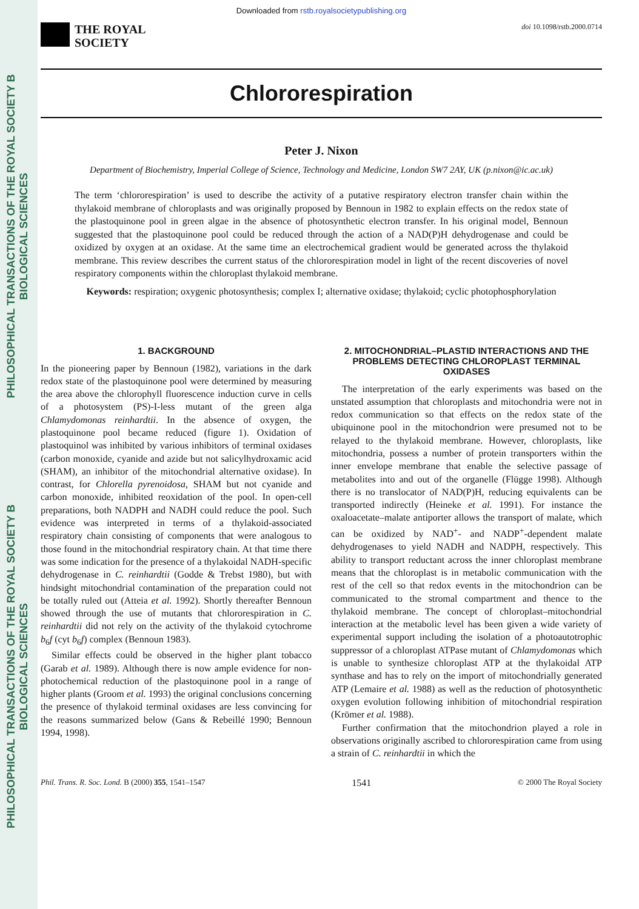PHILOSOPHICAL TRANSACTIONS OF THE ROYAL SOCIETY B BIOLOGICAL SCIENCES
PHILOSOPHICAL TRANSACTIONS OF THE ROYAL SOCIETY B BIOLOGICAL SCIENCES
Downloaded from rstb.royalsocietypublishing.org
THE ROYAL
SOCIETY
doi 10.1098/rstb.2000.0714
Chlororespiration
Peter J. Nixon
Department of Biochemistry, Imperial College of Science, Technology and Medicine, London SW7 2AY, UK (p.nixon@ic.ac.uk)
The term ‘chlororespiration’ is used to describe the activity of a putative respiratory electron transfer chain within the thylakoid membrane of chloroplasts and was originally proposed by Bennoun in 1982 to explain effects on the redox state of the plastoquinone pool in green algae in the absence of photosynthetic electron transfer. In his original model, Bennoun suggested that the plastoquinone pool could be reduced through the action of a NAD(P)H dehydrogenase and could be oxidized by oxygen at an oxidase. At the same time an electrochemical gradient would be generated across the thylakoid membrane. This review describes the current status of the chlororespiration model in light of the recent discoveries of novel respiratory components within the chloroplast thylakoid membrane.
Keywords: respiration; oxygenic photosynthesis; complex I; alternative oxidase; thylakoid; cyclic photophosphorylation
1. BACKGROUND
In the pioneering paper by Bennoun (1982), variations in the dark redox state of the plastoquinone pool were determined by measuring the area above the chlorophyll fluorescence induction curve in cells of a photosystem (PS)-I-less mutant of the green alga Chlamydomonas reinhardtii. In the absence of oxygen, the plastoquinone pool became reduced (figure 1). Oxidation of plastoquinol was inhibited by various inhibitors of terminal oxidases (carbon monoxide, cyanide and azide but not salicylhydroxamic acid (SHAM), an inhibitor of the mitochondrial alternative oxidase). In contrast, for Chlorella pyrenoidosa, SHAM but not cyanide and carbon monoxide, inhibited reoxidation of the pool. In open-cell preparations, both NADPH and NADH could reduce the pool. Such evidence was interpreted in terms of a thylakoid-associated respiratory chain consisting of components that were analogous to those found in the mitochondrial respiratory chain. At that time there was some indication for the presence of a thylakoidal NADH-specific dehydrogenase in C. reinhardtii (Godde & Trebst 1980), but with hindsight mitochondrial contamination of the preparation could not be totally ruled out (Atteia et al. 1992). Shortly thereafter Bennoun showed through the use of mutants that chlororespiration in C. reinhardtii did not rely on the activity of the thylakoid cytochrome b<sub>6</sub>f (cyt b<sub>6</sub>f) complex (Bennoun 1983).
Similar effects could be observed in the higher plant tobacco (Garab et al. 1989). Although there is now ample evidence for non-photochemical reduction of the plastoquinone pool in a range of higher plants (Groom et al. 1993) the original conclusions concerning the presence of thylakoid terminal oxidases are less convincing for the reasons summarized below (Gans & Rebeillé 1990; Bennoun 1994, 1998).
2. MITOCHONDRIAL–PLASTID INTERACTIONS AND THE PROBLEMS DETECTING CHLOROPLAST TERMINAL OXIDASES
The interpretation of the early experiments was based on the unstated assumption that chloroplasts and mitochondria were not in redox communication so that effects on the redox state of the ubiquinone pool in the mitochondrion were presumed not to be relayed to the thylakoid membrane. However, chloroplasts, like mitochondria, possess a number of protein transporters within the inner envelope membrane that enable the selective passage of metabolites into and out of the organelle (Flügge 1998). Although there is no translocator of NAD(P)H, reducing equivalents can be transported indirectly (Heineke et al. 1991). For instance the oxaloacetate–malate antiporter allows the transport of malate, which can be oxidized by NAD<sup>+</sup>- and NADP<sup>+</sup>-dependent malate dehydrogenases to yield NADH and NADPH, respectively. This ability to transport reductant across the inner chloroplast membrane means that the chloroplast is in metabolic communication with the rest of the cell so that redox events in the mitochondrion can be communicated to the stromal compartment and thence to the thylakoid membrane. The concept of chloroplast–mitochondrial interaction at the metabolic level has been given a wide variety of experimental support including the isolation of a photoautotrophic suppressor of a chloroplast ATPase mutant of Chlamydomonas which is unable to synthesize chloroplast ATP at the thylakoidal ATP synthase and has to rely on the import of mitochondrially generated ATP (Lemaire et al. 1988) as well as the reduction of photosynthetic oxygen evolution following inhibition of mitochondrial respiration (Krömer et al. 1988).
Further confirmation that the mitochondrion played a role in observations originally ascribed to chlororespiration came from using a strain of C. reinhardtii in which the
Phil. Trans. R. Soc. Lond. B (2000) 355, 1541–1547 1541 © 2000 The Royal Society